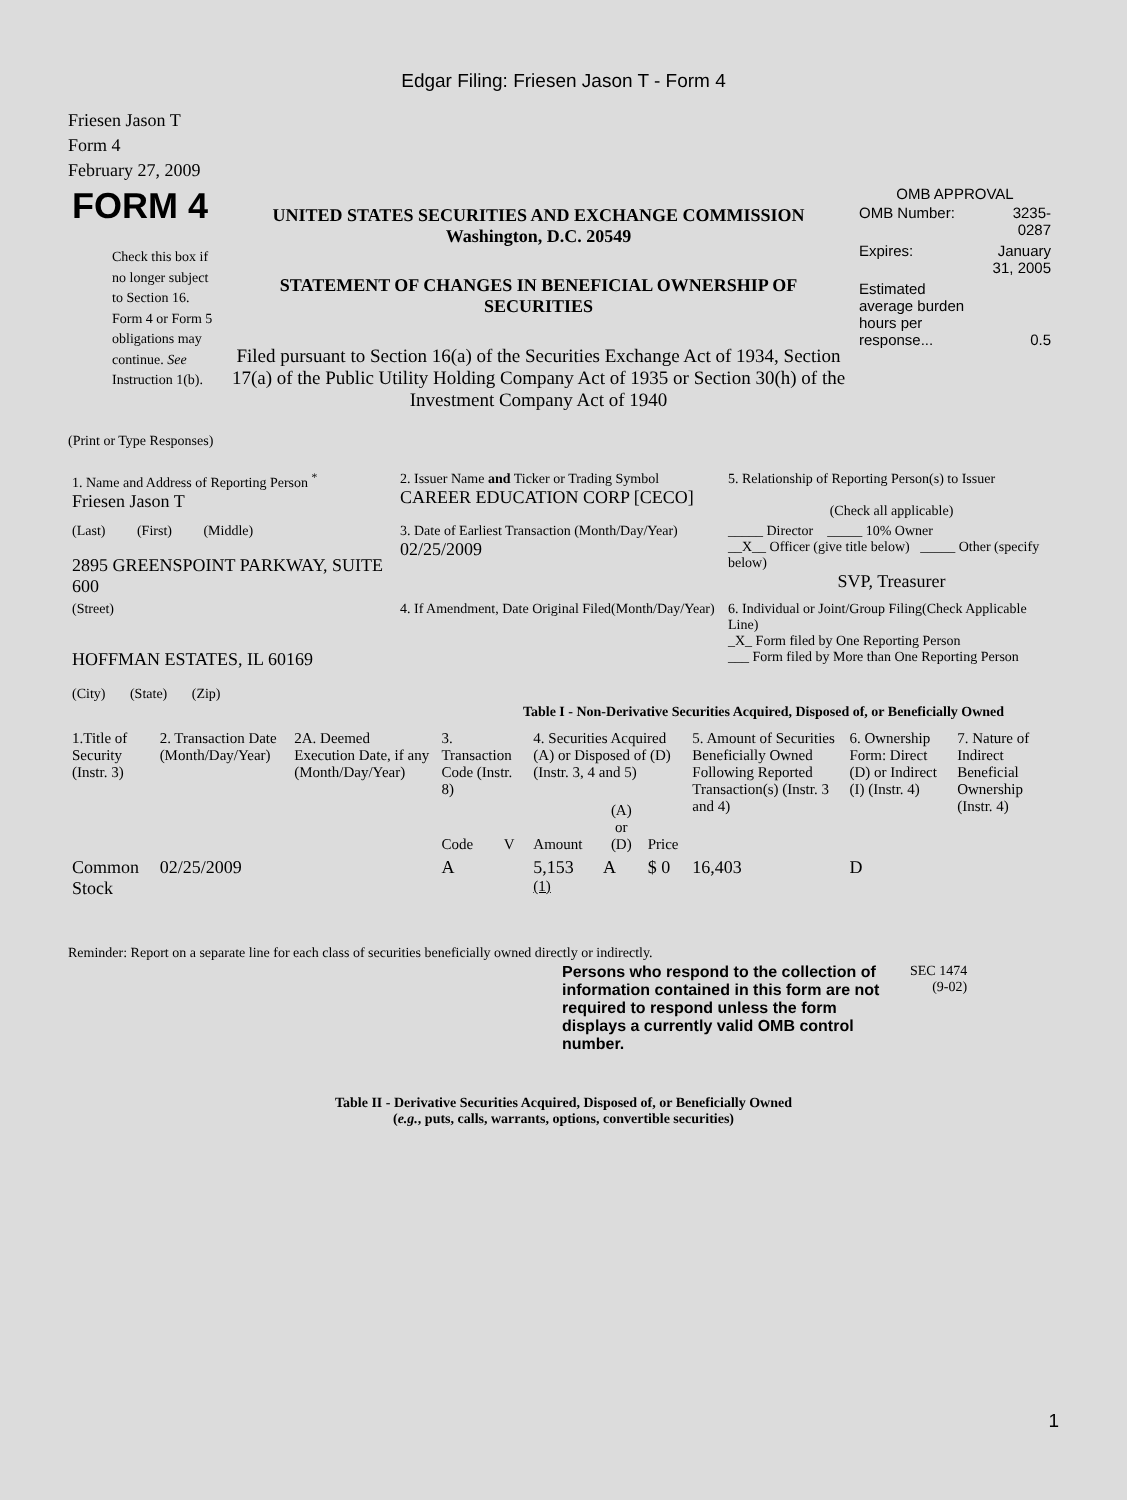Edgar Filing: Friesen Jason T - Form 4
Friesen Jason T
Form 4
February 27, 2009
| FORM 4 Check this box if no longer subject to Section 16. Form 4 or Form 5 obligations may continue. See Instruction 1(b). | UNITED STATES SECURITIES AND EXCHANGE COMMISSION Washington, D.C. 20549 STATEMENT OF CHANGES IN BENEFICIAL OWNERSHIP OF SECURITIES Filed pursuant to Section 16(a) of the Securities Exchange Act of 1934, Section 17(a) of the Public Utility Holding Company Act of 1935 or Section 30(h) of the Investment Company Act of 1940 | OMB APPROVAL / OMB Number: / 3235-0287 / / Expires: / January 31, 2005 / / Estimated average burden hours per response... / 0.5 / |
(Print or Type Responses)
| 1. Name and Address of Reporting Person <sup>*</sup> Friesen Jason T | 2. Issuer Name and Ticker or Trading Symbol CAREER EDUCATION CORP [CECO] | 5. Relationship of Reporting Person(s) to Issuer (Check all applicable) |
| (Last) (First) (Middle) 2895 GREENSPOINT PARKWAY, SUITE 600 | 3. Date of Earliest Transaction (Month/Day/Year) 02/25/2009 | _____ Director _____ 10% Owner __X__ Officer (give title below) _____ Other (specify below) SVP, Treasurer |
| (Street) HOFFMAN ESTATES, IL 60169 (City) (State) (Zip) | 4. If Amendment, Date Original Filed(Month/Day/Year) | 6. Individual or Joint/Group Filing(Check Applicable Line) _X_ Form filed by One Reporting Person ___ Form filed by More than One Reporting Person |
Table I - Non-Derivative Securities Acquired, Disposed of, or Beneficially Owned
| 1.Title of Security (Instr. 3) | 2. Transaction Date (Month/Day/Year) | 2A. Deemed Execution Date, if any (Month/Day/Year) | 3. Transaction Code (Instr. 8) | | 4. Securities Acquired (A) or Disposed of (D) (Instr. 3, 4 and 5) | | | 5. Amount of Securities Beneficially Owned Following Reported Transaction(s) (Instr. 3 and 4) | 6. Ownership Form: Direct (D) or Indirect (I) (Instr. 4) | 7. Nature of Indirect Beneficial Ownership (Instr. 4) |
| --- | --- | --- | --- | --- | --- | --- | --- | --- | --- | --- |
| | | | Code | V | Amount | (A) or (D) | Price | | | |
| Common Stock | 02/25/2009 | | A | | 5,153 <sup>(1)</sup> | A | $ 0 | 16,403 | D | |
Reminder: Report on a separate line for each class of securities beneficially owned directly or indirectly.
| Persons who respond to the collection of information contained in this form are not required to respond unless the form displays a currently valid OMB control number. | SEC 1474 (9-02) |
Table II - Derivative Securities Acquired, Disposed of, or Beneficially Owned
(e.g., puts, calls, warrants, options, convertible securities)
1